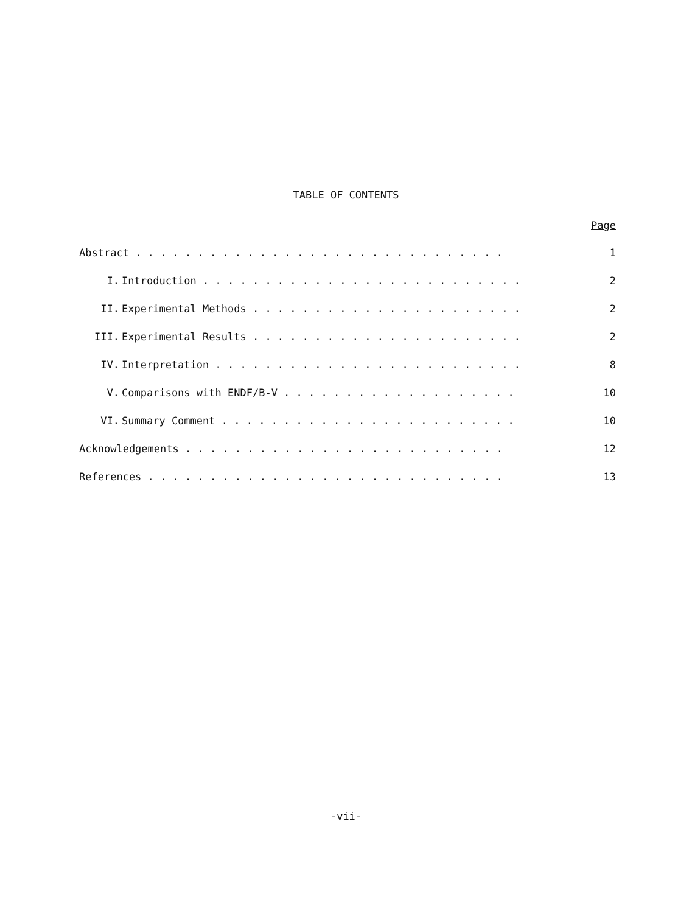TABLE OF CONTENTS
Page
Abstract . . . . . . . . . . . . . . . . . . . . . . . . . . . . . .
1
I.
Introduction . . . . . . . . . . . . . . . . . . . . . . . . . .
2
II.
Experimental Methods . . . . . . . . . . . . . . . . . . . . . .
2
III.
Experimental Results . . . . . . . . . . . . . . . . . . . . . .
2
IV.
Interpretation . . . . . . . . . . . . . . . . . . . . . . . . .
8
V.
Comparisons with ENDF/B-V . . . . . . . . . . . . . . . . . . .
10
VI.
Summary Comment . . . . . . . . . . . . . . . . . . . . . . . .
10
Acknowledgements . . . . . . . . . . . . . . . . . . . . . . . . . .
12
References . . . . . . . . . . . . . . . . . . . . . . . . . . . . .
13
-vii-